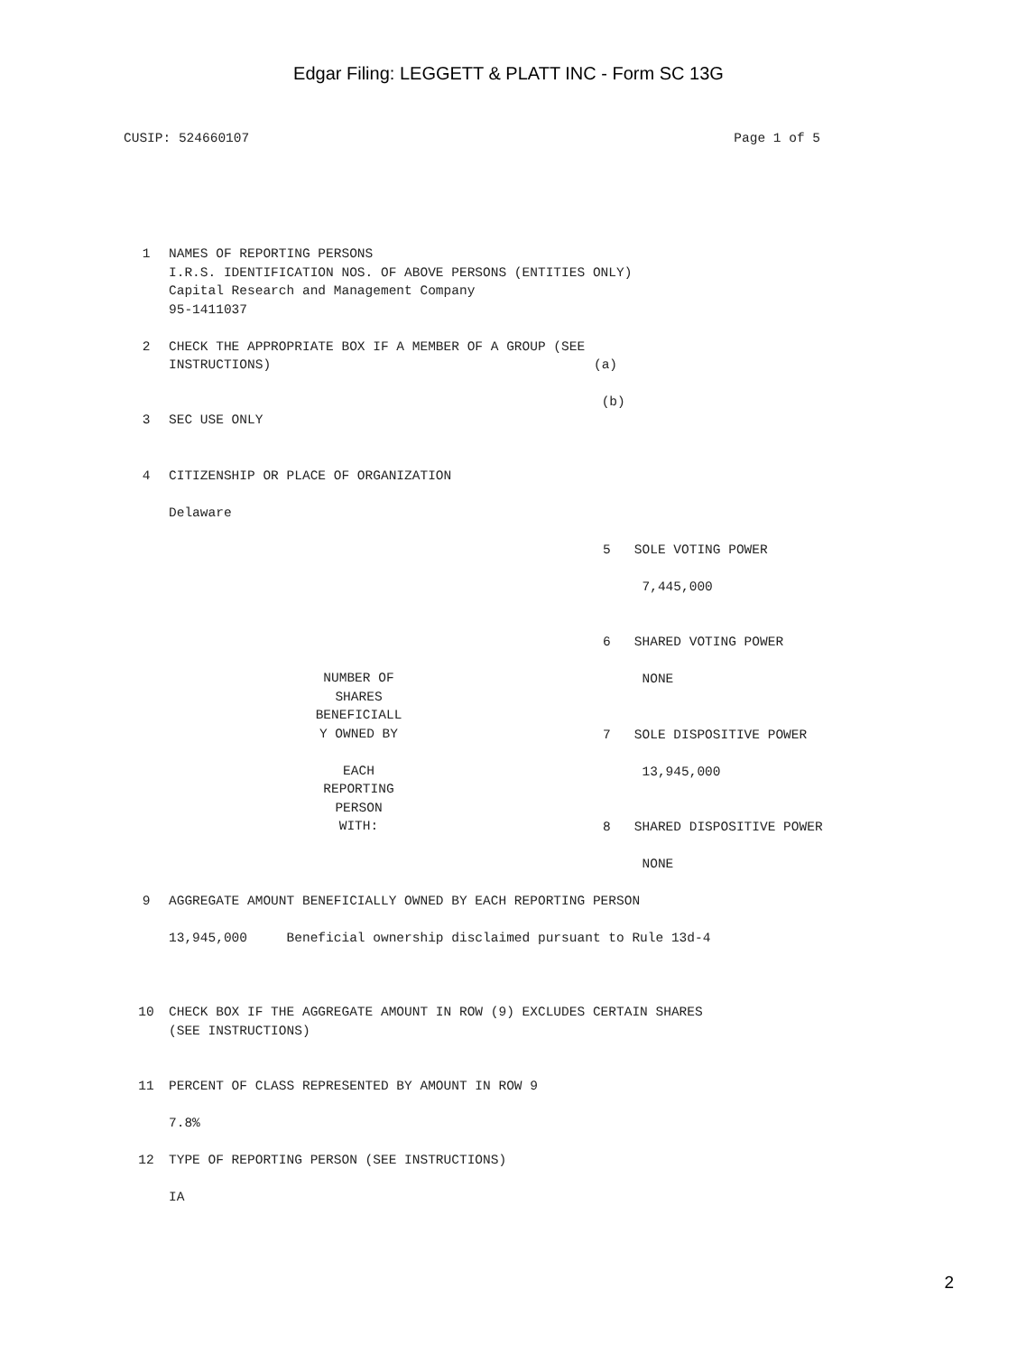Edgar Filing: LEGGETT & PLATT INC - Form SC 13G
CUSIP: 524660107 Page 1 of 5
| 1 | NAMES OF REPORTING PERSONS I.R.S. IDENTIFICATION NOS. OF ABOVE PERSONS (ENTITIES ONLY) Capital Research and Management Company 95-1411037 | | |
| 2 | CHECK THE APPROPRIATE BOX IF A MEMBER OF A GROUP (SEE INSTRUCTIONS) | | (a) (b) |
| 3 | SEC USE ONLY | | |
| 4 | CITIZENSHIP OR PLACE OF ORGANIZATION Delaware | | |
| NUMBER OF SHARES BENEFICIALL Y OWNED BY EACH REPORTING PERSON WITH: | | 5 SOLE VOTING POWER 7,445,000 | |
| | | 6 SHARED VOTING POWER NONE | |
| | | 7 SOLE DISPOSITIVE POWER 13,945,000 | |
| | | 8 SHARED DISPOSITIVE POWER NONE | |
| 9 | AGGREGATE AMOUNT BENEFICIALLY OWNED BY EACH REPORTING PERSON 13,945,000 Beneficial ownership disclaimed pursuant to Rule 13d-4 | | |
| 10 | CHECK BOX IF THE AGGREGATE AMOUNT IN ROW (9) EXCLUDES CERTAIN SHARES (SEE INSTRUCTIONS) | | |
| 11 | PERCENT OF CLASS REPRESENTED BY AMOUNT IN ROW 9 7.8% | | |
| 12 | TYPE OF REPORTING PERSON (SEE INSTRUCTIONS) IA | | |
2